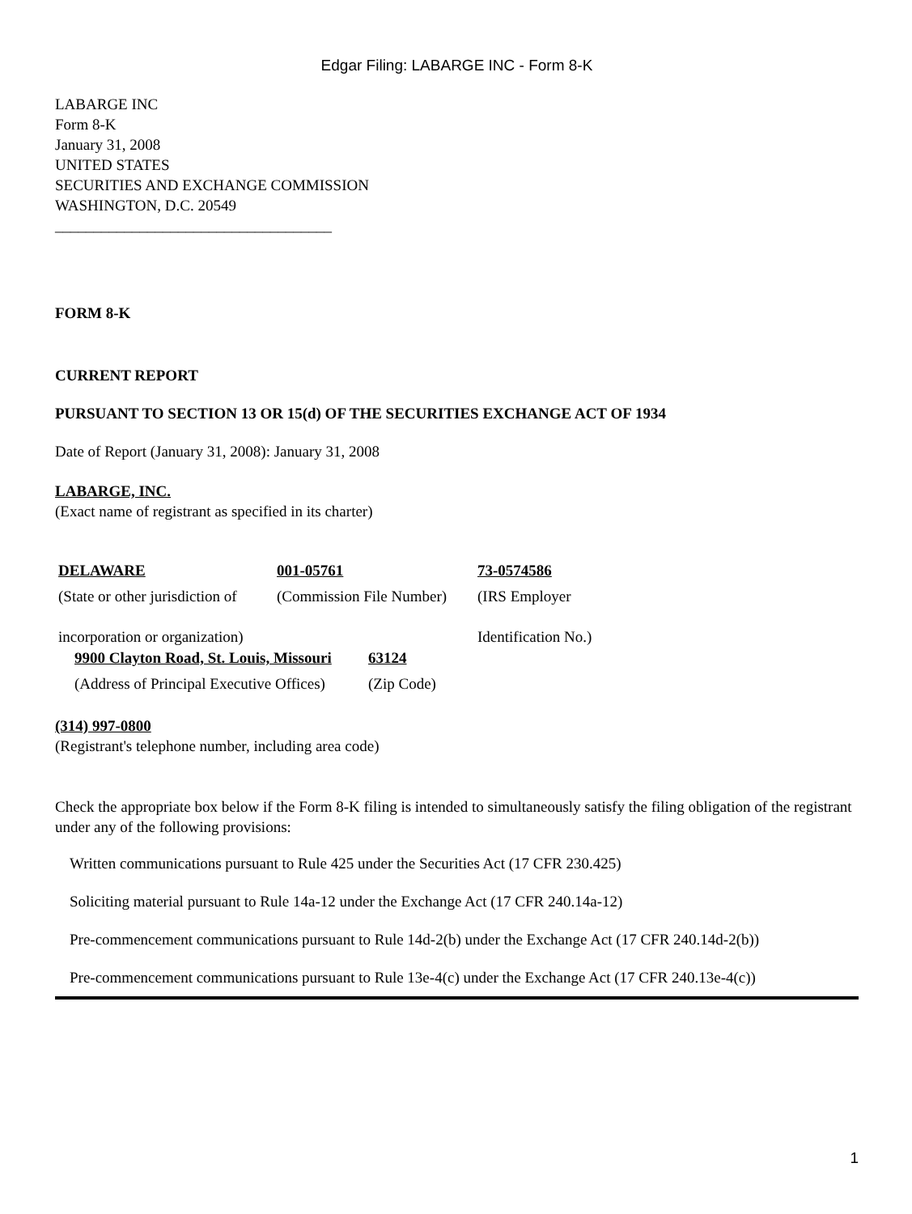Edgar Filing: LABARGE INC - Form 8-K
LABARGE INC
Form 8-K
January 31, 2008
UNITED STATES
SECURITIES AND EXCHANGE COMMISSION
WASHINGTON, D.C. 20549
____________________________________
FORM 8-K
CURRENT REPORT
PURSUANT TO SECTION 13 OR 15(d) OF THE SECURITIES EXCHANGE ACT OF 1934
Date of Report (January 31, 2008): January 31, 2008
LABARGE, INC.
(Exact name of registrant as specified in its charter)
| DELAWARE | 001-05761 | 73-0574586 |
| (State or other jurisdiction of | (Commission File Number) | (IRS Employer |
| incorporation or organization) | | Identification No.) |
| 9900 Clayton Road, St. Louis, Missouri | 63124 |
| (Address of Principal Executive Offices) | (Zip Code) |
(314) 997-0800
(Registrant's telephone number, including area code)
Check the appropriate box below if the Form 8-K filing is intended to simultaneously satisfy the filing obligation of the registrant under any of the following provisions:
Written communications pursuant to Rule 425 under the Securities Act (17 CFR 230.425)
Soliciting material pursuant to Rule 14a-12 under the Exchange Act (17 CFR 240.14a-12)
Pre-commencement communications pursuant to Rule 14d-2(b) under the Exchange Act (17 CFR 240.14d-2(b))
Pre-commencement communications pursuant to Rule 13e-4(c) under the Exchange Act (17 CFR 240.13e-4(c))
1